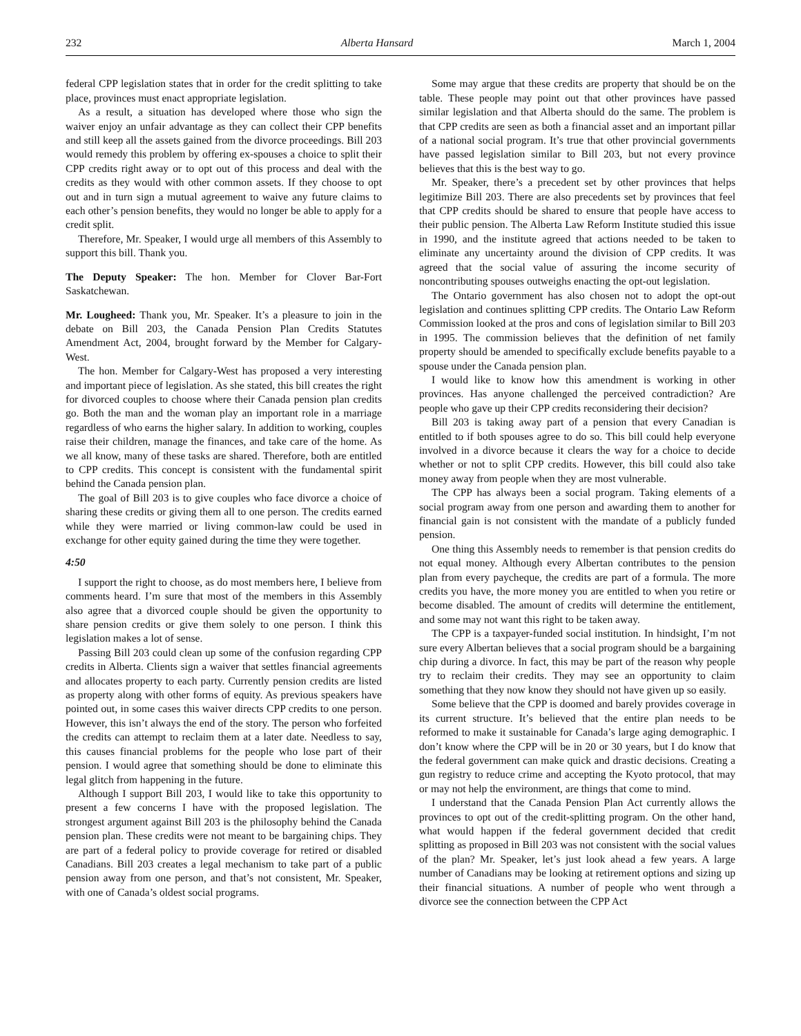232 Alberta Hansard March 1, 2004
federal CPP legislation states that in order for the credit splitting to take place, provinces must enact appropriate legislation.
As a result, a situation has developed where those who sign the waiver enjoy an unfair advantage as they can collect their CPP benefits and still keep all the assets gained from the divorce proceedings. Bill 203 would remedy this problem by offering ex-spouses a choice to split their CPP credits right away or to opt out of this process and deal with the credits as they would with other common assets. If they choose to opt out and in turn sign a mutual agreement to waive any future claims to each other’s pension benefits, they would no longer be able to apply for a credit split.
Therefore, Mr. Speaker, I would urge all members of this Assembly to support this bill. Thank you.
The Deputy Speaker: The hon. Member for Clover Bar-Fort Saskatchewan.
Mr. Lougheed: Thank you, Mr. Speaker. It’s a pleasure to join in the debate on Bill 203, the Canada Pension Plan Credits Statutes Amendment Act, 2004, brought forward by the Member for Calgary-West.
The hon. Member for Calgary-West has proposed a very interesting and important piece of legislation. As she stated, this bill creates the right for divorced couples to choose where their Canada pension plan credits go. Both the man and the woman play an important role in a marriage regardless of who earns the higher salary. In addition to working, couples raise their children, manage the finances, and take care of the home. As we all know, many of these tasks are shared. Therefore, both are entitled to CPP credits. This concept is consistent with the fundamental spirit behind the Canada pension plan.
The goal of Bill 203 is to give couples who face divorce a choice of sharing these credits or giving them all to one person. The credits earned while they were married or living common-law could be used in exchange for other equity gained during the time they were together.
4:50
I support the right to choose, as do most members here, I believe from comments heard. I’m sure that most of the members in this Assembly also agree that a divorced couple should be given the opportunity to share pension credits or give them solely to one person. I think this legislation makes a lot of sense.
Passing Bill 203 could clean up some of the confusion regarding CPP credits in Alberta. Clients sign a waiver that settles financial agreements and allocates property to each party. Currently pension credits are listed as property along with other forms of equity. As previous speakers have pointed out, in some cases this waiver directs CPP credits to one person. However, this isn’t always the end of the story. The person who forfeited the credits can attempt to reclaim them at a later date. Needless to say, this causes financial problems for the people who lose part of their pension. I would agree that something should be done to eliminate this legal glitch from happening in the future.
Although I support Bill 203, I would like to take this opportunity to present a few concerns I have with the proposed legislation. The strongest argument against Bill 203 is the philosophy behind the Canada pension plan. These credits were not meant to be bargaining chips. They are part of a federal policy to provide coverage for retired or disabled Canadians. Bill 203 creates a legal mechanism to take part of a public pension away from one person, and that’s not consistent, Mr. Speaker, with one of Canada’s oldest social programs.
Some may argue that these credits are property that should be on the table. These people may point out that other provinces have passed similar legislation and that Alberta should do the same. The problem is that CPP credits are seen as both a financial asset and an important pillar of a national social program. It’s true that other provincial governments have passed legislation similar to Bill 203, but not every province believes that this is the best way to go.
Mr. Speaker, there’s a precedent set by other provinces that helps legitimize Bill 203. There are also precedents set by provinces that feel that CPP credits should be shared to ensure that people have access to their public pension. The Alberta Law Reform Institute studied this issue in 1990, and the institute agreed that actions needed to be taken to eliminate any uncertainty around the division of CPP credits. It was agreed that the social value of assuring the income security of noncontributing spouses outweighs enacting the opt-out legislation.
The Ontario government has also chosen not to adopt the opt-out legislation and continues splitting CPP credits. The Ontario Law Reform Commission looked at the pros and cons of legislation similar to Bill 203 in 1995. The commission believes that the definition of net family property should be amended to specifically exclude benefits payable to a spouse under the Canada pension plan.
I would like to know how this amendment is working in other provinces. Has anyone challenged the perceived contradiction? Are people who gave up their CPP credits reconsidering their decision?
Bill 203 is taking away part of a pension that every Canadian is entitled to if both spouses agree to do so. This bill could help everyone involved in a divorce because it clears the way for a choice to decide whether or not to split CPP credits. However, this bill could also take money away from people when they are most vulnerable.
The CPP has always been a social program. Taking elements of a social program away from one person and awarding them to another for financial gain is not consistent with the mandate of a publicly funded pension.
One thing this Assembly needs to remember is that pension credits do not equal money. Although every Albertan contributes to the pension plan from every paycheque, the credits are part of a formula. The more credits you have, the more money you are entitled to when you retire or become disabled. The amount of credits will determine the entitlement, and some may not want this right to be taken away.
The CPP is a taxpayer-funded social institution. In hindsight, I’m not sure every Albertan believes that a social program should be a bargaining chip during a divorce. In fact, this may be part of the reason why people try to reclaim their credits. They may see an opportunity to claim something that they now know they should not have given up so easily.
Some believe that the CPP is doomed and barely provides coverage in its current structure. It’s believed that the entire plan needs to be reformed to make it sustainable for Canada’s large aging demographic. I don’t know where the CPP will be in 20 or 30 years, but I do know that the federal government can make quick and drastic decisions. Creating a gun registry to reduce crime and accepting the Kyoto protocol, that may or may not help the environment, are things that come to mind.
I understand that the Canada Pension Plan Act currently allows the provinces to opt out of the credit-splitting program. On the other hand, what would happen if the federal government decided that credit splitting as proposed in Bill 203 was not consistent with the social values of the plan? Mr. Speaker, let’s just look ahead a few years. A large number of Canadians may be looking at retirement options and sizing up their financial situations. A number of people who went through a divorce see the connection between the CPP Act